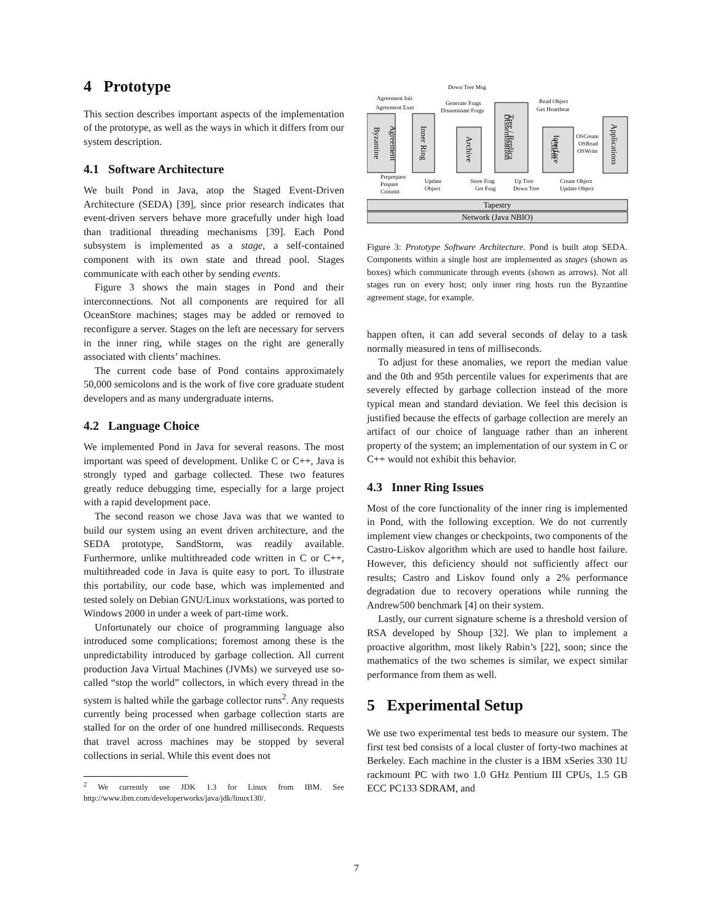4 Prototype
This section describes important aspects of the implementation of the prototype, as well as the ways in which it differs from our system description.
4.1 Software Architecture
We built Pond in Java, atop the Staged Event-Driven Architecture (SEDA) [39], since prior research indicates that event-driven servers behave more gracefully under high load than traditional threading mechanisms [39]. Each Pond subsystem is implemented as a stage, a self-contained component with its own state and thread pool. Stages communicate with each other by sending events.
Figure 3 shows the main stages in Pond and their interconnections. Not all components are required for all OceanStore machines; stages may be added or removed to reconfigure a server. Stages on the left are necessary for servers in the inner ring, while stages on the right are generally associated with clients’ machines.
The current code base of Pond contains approximately 50,000 semicolons and is the work of five core graduate student developers and as many undergraduate interns.
4.2 Language Choice
We implemented Pond in Java for several reasons. The most important was speed of development. Unlike C or C++, Java is strongly typed and garbage collected. These two features greatly reduce debugging time, especially for a large project with a rapid development pace.
The second reason we chose Java was that we wanted to build our system using an event driven architecture, and the SEDA prototype, SandStorm, was readily available. Furthermore, unlike multithreaded code written in C or C++, multithreaded code in Java is quite easy to port. To illustrate this portability, our code base, which was implemented and tested solely on Debian GNU/Linux workstations, was ported to Windows 2000 in under a week of part-time work.
Unfortunately our choice of programming language also introduced some complications; foremost among these is the unpredictability introduced by garbage collection. All current production Java Virtual Machines (JVMs) we surveyed use so-called “stop the world” collectors, in which every thread in the system is halted while the garbage collector runs<sup>2</sup>. Any requests currently being processed when garbage collection starts are stalled for on the order of one hundred milliseconds. Requests that travel across machines may be stopped by several collections in serial. While this event does not
<sup>2</sup> We currently use JDK 1.3 for Linux from IBM. See http://www.ibm.com/developerworks/java/jdk/linux130/.
Byzantine
Agreement
Inner Ring
Archive
Dissemination
Tree / Replica
Client
Interface
Applications
Tapestry
Network (Java NBIO)
Down Tree Msg
Agreement Init
Agreement Exec
Generate Frags
Disseminate Frags
Read Object
Get Heartbeat
OSCreate
OSRead
OSWrite
Preprepare
Prepare
Commit
Update
Object
Store Frag
Get Frag
Up Tree
Down Tree
Create Object
Update Object
Figure 3: Prototype Software Architecture. Pond is built atop SEDA. Components within a single host are implemented as stages (shown as boxes) which communicate through events (shown as arrows). Not all stages run on every host; only inner ring hosts run the Byzantine agreement stage, for example.
happen often, it can add several seconds of delay to a task normally measured in tens of milliseconds.
To adjust for these anomalies, we report the median value and the 0th and 95th percentile values for experiments that are severely effected by garbage collection instead of the more typical mean and standard deviation. We feel this decision is justified because the effects of garbage collection are merely an artifact of our choice of language rather than an inherent property of the system; an implementation of our system in C or C++ would not exhibit this behavior.
4.3 Inner Ring Issues
Most of the core functionality of the inner ring is implemented in Pond, with the following exception. We do not currently implement view changes or checkpoints, two components of the Castro-Liskov algorithm which are used to handle host failure. However, this deficiency should not sufficiently affect our results; Castro and Liskov found only a 2% performance degradation due to recovery operations while running the Andrew500 benchmark [4] on their system.
Lastly, our current signature scheme is a threshold version of RSA developed by Shoup [32]. We plan to implement a proactive algorithm, most likely Rabin’s [22], soon; since the mathematics of the two schemes is similar, we expect similar performance from them as well.
5 Experimental Setup
We use two experimental test beds to measure our system. The first test bed consists of a local cluster of forty-two machines at Berkeley. Each machine in the cluster is a IBM xSeries 330 1U rackmount PC with two 1.0 GHz Pentium III CPUs, 1.5 GB ECC PC133 SDRAM, and
7